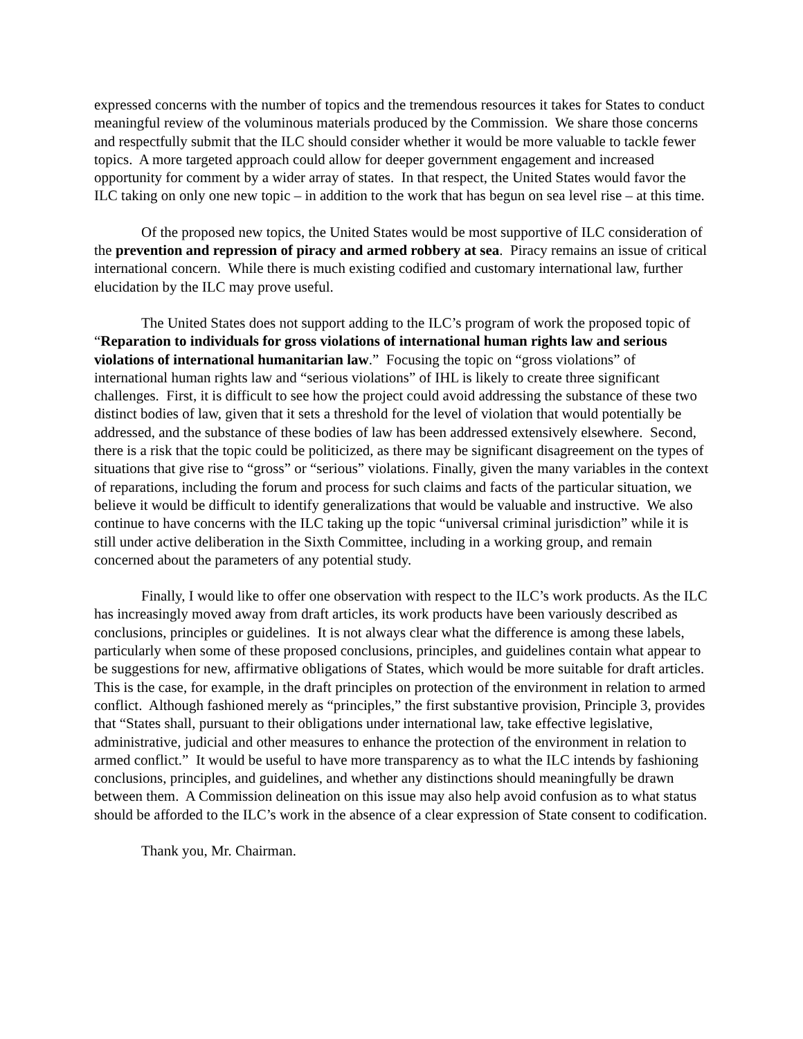expressed concerns with the number of topics and the tremendous resources it takes for States to conduct meaningful review of the voluminous materials produced by the Commission. We share those concerns and respectfully submit that the ILC should consider whether it would be more valuable to tackle fewer topics. A more targeted approach could allow for deeper government engagement and increased opportunity for comment by a wider array of states. In that respect, the United States would favor the ILC taking on only one new topic – in addition to the work that has begun on sea level rise – at this time.
Of the proposed new topics, the United States would be most supportive of ILC consideration of the prevention and repression of piracy and armed robbery at sea. Piracy remains an issue of critical international concern. While there is much existing codified and customary international law, further elucidation by the ILC may prove useful.
The United States does not support adding to the ILC’s program of work the proposed topic of “Reparation to individuals for gross violations of international human rights law and serious violations of international humanitarian law.” Focusing the topic on “gross violations” of international human rights law and “serious violations” of IHL is likely to create three significant challenges. First, it is difficult to see how the project could avoid addressing the substance of these two distinct bodies of law, given that it sets a threshold for the level of violation that would potentially be addressed, and the substance of these bodies of law has been addressed extensively elsewhere. Second, there is a risk that the topic could be politicized, as there may be significant disagreement on the types of situations that give rise to “gross” or “serious” violations. Finally, given the many variables in the context of reparations, including the forum and process for such claims and facts of the particular situation, we believe it would be difficult to identify generalizations that would be valuable and instructive. We also continue to have concerns with the ILC taking up the topic “universal criminal jurisdiction” while it is still under active deliberation in the Sixth Committee, including in a working group, and remain concerned about the parameters of any potential study.
Finally, I would like to offer one observation with respect to the ILC’s work products. As the ILC has increasingly moved away from draft articles, its work products have been variously described as conclusions, principles or guidelines. It is not always clear what the difference is among these labels, particularly when some of these proposed conclusions, principles, and guidelines contain what appear to be suggestions for new, affirmative obligations of States, which would be more suitable for draft articles. This is the case, for example, in the draft principles on protection of the environment in relation to armed conflict. Although fashioned merely as “principles,” the first substantive provision, Principle 3, provides that “States shall, pursuant to their obligations under international law, take effective legislative, administrative, judicial and other measures to enhance the protection of the environment in relation to armed conflict.” It would be useful to have more transparency as to what the ILC intends by fashioning conclusions, principles, and guidelines, and whether any distinctions should meaningfully be drawn between them. A Commission delineation on this issue may also help avoid confusion as to what status should be afforded to the ILC’s work in the absence of a clear expression of State consent to codification.
Thank you, Mr. Chairman.